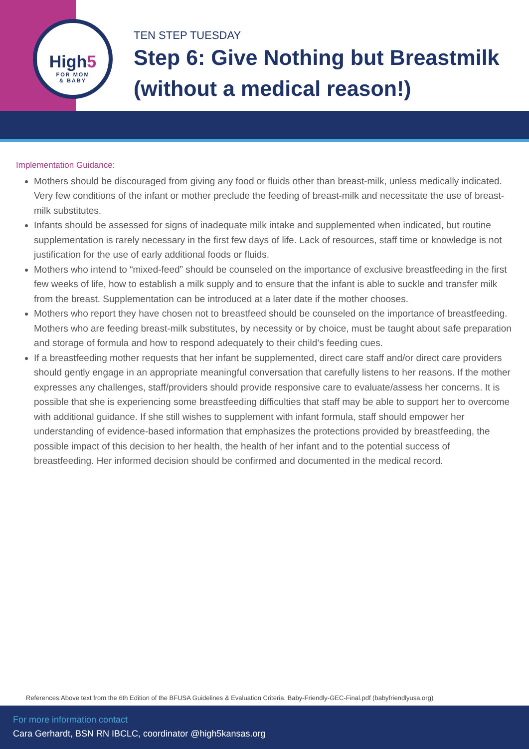High5
FOR MOM
& BABY
TEN STEP TUESDAY
Step 6: Give Nothing but Breastmilk
(without a medical reason!)
Implementation Guidance:
Mothers should be discouraged from giving any food or fluids other than breast-milk, unless medically indicated. Very few conditions of the infant or mother preclude the feeding of breast-milk and necessitate the use of breast-milk substitutes.
Infants should be assessed for signs of inadequate milk intake and supplemented when indicated, but routine supplementation is rarely necessary in the first few days of life. Lack of resources, staff time or knowledge is not justification for the use of early additional foods or fluids.
Mothers who intend to “mixed-feed” should be counseled on the importance of exclusive breastfeeding in the first few weeks of life, how to establish a milk supply and to ensure that the infant is able to suckle and transfer milk from the breast. Supplementation can be introduced at a later date if the mother chooses.
Mothers who report they have chosen not to breastfeed should be counseled on the importance of breastfeeding. Mothers who are feeding breast-milk substitutes, by necessity or by choice, must be taught about safe preparation and storage of formula and how to respond adequately to their child’s feeding cues.
If a breastfeeding mother requests that her infant be supplemented, direct care staff and/or direct care providers should gently engage in an appropriate meaningful conversation that carefully listens to her reasons. If the mother expresses any challenges, staff/providers should provide responsive care to evaluate/assess her concerns. It is possible that she is experiencing some breastfeeding difficulties that staff may be able to support her to overcome with additional guidance. If she still wishes to supplement with infant formula, staff should empower her understanding of evidence-based information that emphasizes the protections provided by breastfeeding, the possible impact of this decision to her health, the health of her infant and to the potential success of breastfeeding. Her informed decision should be confirmed and documented in the medical record.
References:Above text from the 6th Edition of the BFUSA Guidelines & Evaluation Criteria. Baby-Friendly-GEC-Final.pdf (babyfriendlyusa.org)
For more information contact
Cara Gerhardt, BSN RN IBCLC, coordinator @high5kansas.org